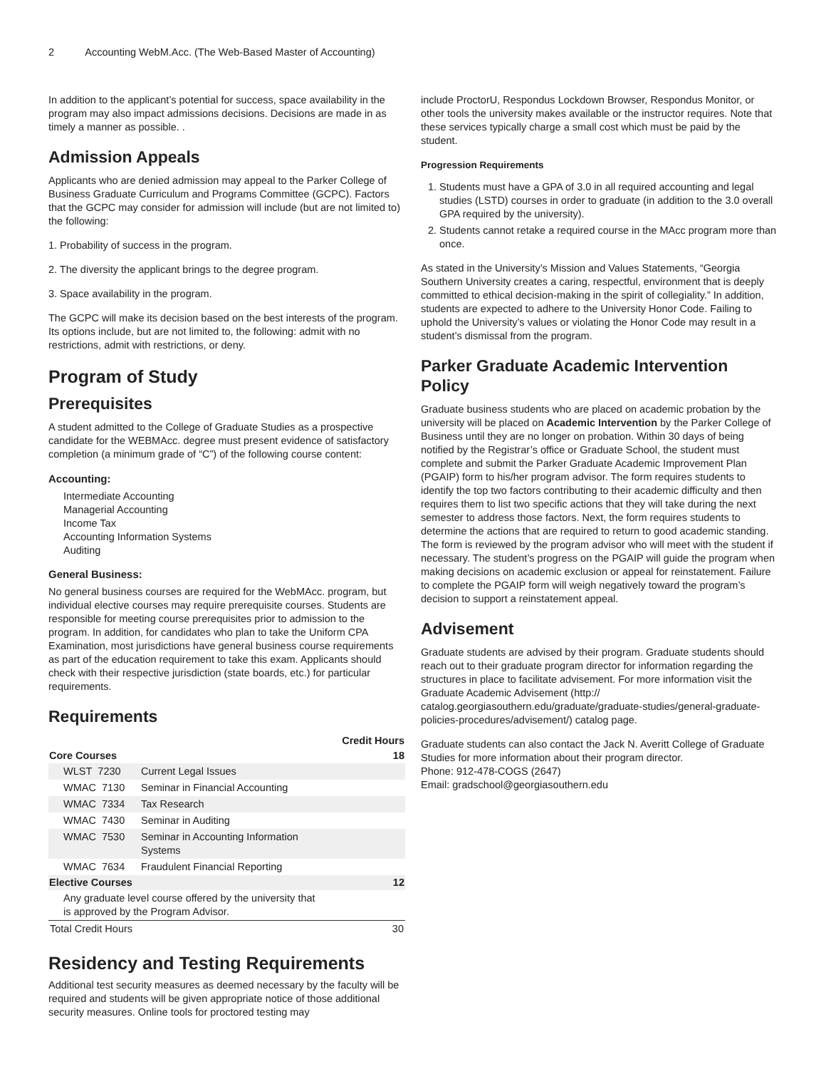2 Accounting WebM.Acc. (The Web-Based Master of Accounting)
In addition to the applicant’s potential for success, space availability in the program may also impact admissions decisions. Decisions are made in as timely a manner as possible. .
Admission Appeals
Applicants who are denied admission may appeal to the Parker College of Business Graduate Curriculum and Programs Committee (GCPC). Factors that the GCPC may consider for admission will include (but are not limited to) the following:
1. Probability of success in the program.
2. The diversity the applicant brings to the degree program.
3. Space availability in the program.
The GCPC will make its decision based on the best interests of the program. Its options include, but are not limited to, the following: admit with no restrictions, admit with restrictions, or deny.
Program of Study
Prerequisites
A student admitted to the College of Graduate Studies as a prospective candidate for the WEBMAcc. degree must present evidence of satisfactory completion (a minimum grade of “C”) of the following course content:
Accounting:
Intermediate Accounting
Managerial Accounting
Income Tax
Accounting Information Systems
Auditing
General Business:
No general business courses are required for the WebMAcc. program, but individual elective courses may require prerequisite courses. Students are responsible for meeting course prerequisites prior to admission to the program. In addition, for candidates who plan to take the Uniform CPA Examination, most jurisdictions have general business course requirements as part of the education requirement to take this exam. Applicants should check with their respective jurisdiction (state boards, etc.) for particular requirements.
Requirements
| | | Credit Hours |
| --- | --- | --- |
| Core Courses | | 18 |
| WLST 7230 | Current Legal Issues | |
| WMAC 7130 | Seminar in Financial Accounting | |
| WMAC 7334 | Tax Research | |
| WMAC 7430 | Seminar in Auditing | |
| WMAC 7530 | Seminar in Accounting Information Systems | |
| WMAC 7634 | Fraudulent Financial Reporting | |
| Elective Courses | | 12 |
| Any graduate level course offered by the university that is approved by the Program Advisor. | | |
| Total Credit Hours | | 30 |
Residency and Testing Requirements
Additional test security measures as deemed necessary by the faculty will be required and students will be given appropriate notice of those additional security measures. Online tools for proctored testing may
include ProctorU, Respondus Lockdown Browser, Respondus Monitor, or other tools the university makes available or the instructor requires. Note that these services typically charge a small cost which must be paid by the student.
Progression Requirements
1. Students must have a GPA of 3.0 in all required accounting and legal studies (LSTD) courses in order to graduate (in addition to the 3.0 overall GPA required by the university).
2. Students cannot retake a required course in the MAcc program more than once.
As stated in the University’s Mission and Values Statements, “Georgia Southern University creates a caring, respectful, environment that is deeply committed to ethical decision-making in the spirit of collegiality.” In addition, students are expected to adhere to the University Honor Code. Failing to uphold the University’s values or violating the Honor Code may result in a student’s dismissal from the program.
Parker Graduate Academic Intervention Policy
Graduate business students who are placed on academic probation by the university will be placed on Academic Intervention by the Parker College of Business until they are no longer on probation. Within 30 days of being notified by the Registrar’s office or Graduate School, the student must complete and submit the Parker Graduate Academic Improvement Plan (PGAIP) form to his/her program advisor. The form requires students to identify the top two factors contributing to their academic difficulty and then requires them to list two specific actions that they will take during the next semester to address those factors. Next, the form requires students to determine the actions that are required to return to good academic standing. The form is reviewed by the program advisor who will meet with the student if necessary. The student’s progress on the PGAIP will guide the program when making decisions on academic exclusion or appeal for reinstatement. Failure to complete the PGAIP form will weigh negatively toward the program’s decision to support a reinstatement appeal.
Advisement
Graduate students are advised by their program. Graduate students should reach out to their graduate program director for information regarding the structures in place to facilitate advisement. For more information visit the Graduate Academic Advisement (http:// catalog.georgiasouthern.edu/graduate/graduate-studies/general-graduate-policies-procedures/advisement/) catalog page.
Graduate students can also contact the Jack N. Averitt College of Graduate Studies for more information about their program director.
Phone: 912-478-COGS (2647)
Email: gradschool@georgiasouthern.edu